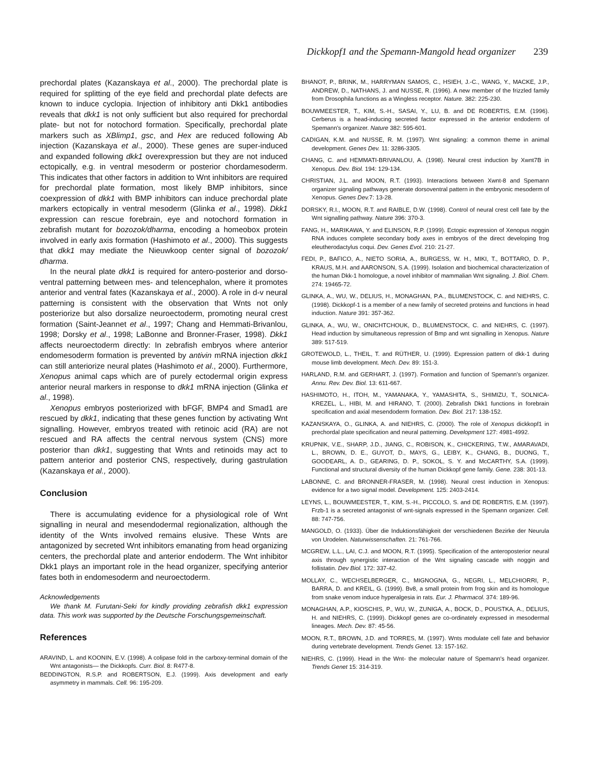Dickkopf1 and the Spemann-Mangold head organizer 239
prechordal plates (Kazanskaya et al., 2000). The prechordal plate is required for splitting of the eye field and prechordal plate defects are known to induce cyclopia. Injection of inhibitory anti Dkk1 antibodies reveals that dkk1 is not only sufficient but also required for prechordal plate- but not for notochord formation. Specifically, prechordal plate markers such as XBlimp1, gsc, and Hex are reduced following Ab injection (Kazanskaya et al., 2000). These genes are super-induced and expanded following dkk1 overexpression but they are not induced ectopically, e.g. in ventral mesoderm or posterior chordamesoderm. This indicates that other factors in addition to Wnt inhibitors are required for prechordal plate formation, most likely BMP inhibitors, since coexpression of dkk1 with BMP inhibitors can induce prechordal plate markers ectopically in ventral mesoderm (Glinka et al., 1998). Dkk1 expression can rescue forebrain, eye and notochord formation in zebrafish mutant for bozozok/dharma, encoding a homeobox protein involved in early axis formation (Hashimoto et al., 2000). This suggests that dkk1 may mediate the Nieuwkoop center signal of bozozok/ dharma.
In the neural plate dkk1 is required for antero-posterior and dorso-ventral patterning between mes- and telencephalon, where it promotes anterior and ventral fates (Kazanskaya et al., 2000). A role in d-v neural patterning is consistent with the observation that Wnts not only posteriorize but also dorsalize neuroectoderm, promoting neural crest formation (Saint-Jeannet et al., 1997; Chang and Hemmati-Brivanlou, 1998; Dorsky et al., 1998; LaBonne and Bronner-Fraser, 1998). Dkk1 affects neuroectoderm directly: In zebrafish embryos where anterior endomesoderm formation is prevented by antivin mRNA injection dkk1 can still anteriorize neural plates (Hashimoto et al., 2000). Furthermore, Xenopus animal caps which are of purely ectodermal origin express anterior neural markers in response to dkk1 mRNA injection (Glinka et al., 1998).
Xenopus embryos posteriorized with bFGF, BMP4 and Smad1 are rescued by dkk1, indicating that these genes function by activating Wnt signalling. However, embryos treated with retinoic acid (RA) are not rescued and RA affects the central nervous system (CNS) more posterior than dkk1, suggesting that Wnts and retinoids may act to pattern anterior and posterior CNS, respectively, during gastrulation (Kazanskaya et al., 2000).
Conclusion
There is accumulating evidence for a physiological role of Wnt signalling in neural and mesendodermal regionalization, although the identity of the Wnts involved remains elusive. These Wnts are antagonized by secreted Wnt inhibitors emanating from head organizing centers, the prechordal plate and anterior endoderm. The Wnt inhibitor Dkk1 plays an important role in the head organizer, specifying anterior fates both in endomesoderm and neuroectoderm.
Acknowledgements
We thank M. Furutani-Seki for kindly providing zebrafish dkk1 expression data. This work was supported by the Deutsche Forschungsgemeinschaft.
References
ARAVIND, L. and KOONIN, E.V. (1998). A colipase fold in the carboxy-terminal domain of the Wnt antagonists— the Dickkopfs. Curr. Biol. 8: R477-8.
BEDDINGTON, R.S.P. and ROBERTSON, E.J. (1999). Axis development and early asymmetry in mammals. Cell. 96: 195-209.
BHANOT, P., BRINK, M., HARRYMAN SAMOS, C., HSIEH, J.-C., WANG, Y., MACKE, J.P., ANDREW, D., NATHANS, J. and NUSSE, R. (1996). A new member of the frizzled family from Drosophila functions as a Wingless receptor. Nature. 382: 225-230.
BOUWMEESTER, T., KIM, S.-H., SASAI, Y., LU, B. and DE ROBERTIS, E.M. (1996). Cerberus is a head-inducing secreted factor expressed in the anterior endoderm of Spemann's organizer. Nature 382: 595-601.
CADIGAN, K.M. and NUSSE, R. M. (1997). Wnt signaling: a common theme in animal development. Genes Dev. 11: 3286-3305.
CHANG, C. and HEMMATI-BRIVANLOU, A. (1998). Neural crest induction by Xwnt7B in Xenopus. Dev. Biol. 194: 129-134.
CHRISTIAN, J.L. and MOON, R.T. (1993). Interactions between Xwnt-8 and Spemann organizer signaling pathways generate dorsoventral pattern in the embryonic mesoderm of Xenopus. Genes Dev. 7: 13-28.
DORSKY, R.I., MOON, R.T. and RAIBLE, D.W. (1998). Control of neural crest cell fate by the Wnt signalling pathway. Nature 396: 370-3.
FANG, H., MARIKAWA, Y. and ELINSON, R.P. (1999). Ectopic expression of Xenopus noggin RNA induces complete secondary body axes in embryos of the direct developing frog eleutherodactylus coqui. Dev. Genes Evol. 210: 21-27.
FEDI, P., BAFICO, A., NIETO SORIA, A., BURGESS, W. H., MIKI, T., BOTTARO, D. P., KRAUS, M.H. and AARONSON, S.A. (1999). Isolation and biochemical characterization of the human Dkk-1 homologue, a novel inhibitor of mammalian Wnt signaling. J. Biol. Chem. 274: 19465-72.
GLINKA, A., WU, W., DELIUS, H., MONAGHAN, P.A., BLUMENSTOCK, C. and NIEHRS, C. (1998). Dickkopf-1 is a member of a new family of secreted proteins and functions in head induction. Nature 391: 357-362.
GLINKA, A., WU, W., ONICHTCHOUK, D., BLUMENSTOCK, C. and NIEHRS, C. (1997). Head induction by simultaneous repression of Bmp and wnt signalling in Xenopus. Nature 389: 517-519.
GROTEWOLD, L., THEIL, T. and RÜTHER, U. (1999). Expression pattern of dkk-1 during mouse limb development. Mech. Dev. 89: 151-3.
HARLAND, R.M. and GERHART, J. (1997). Formation and function of Spemann's organizer. Annu. Rev. Dev. Biol. 13: 611-667.
HASHIMOTO, H., ITOH, M., YAMANAKA, Y., YAMASHITA, S., SHIMIZU, T., SOLNICA-KREZEL, L., HIBI, M. and HIRANO, T. (2000). Zebrafish Dkk1 functions in forebrain specification and axial mesendoderm formation. Dev. Biol. 217: 138-152.
KAZANSKAYA, O., GLINKA, A. and NIEHRS, C. (2000). The role of Xenopus dickkopf1 in prechordal plate specification and neural patterning. Development 127: 4981-4992.
KRUPNIK, V.E., SHARP, J.D., JIANG, C., ROBISON, K., CHICKERING, T.W., AMARAVADI, L., BROWN, D. E., GUYOT, D., MAYS, G., LEIBY, K., CHANG, B., DUONG, T., GOODEARL, A. D., GEARING, D. P., SOKOL, S. Y. and McCARTHY, S.A. (1999). Functional and structural diversity of the human Dickkopf gene family. Gene. 238: 301-13.
LABONNE, C. and BRONNER-FRASER, M. (1998). Neural crest induction in Xenopus: evidence for a two signal model. Development. 125: 2403-2414.
LEYNS, L., BOUWMEESTER, T., KIM, S.-H., PICCOLO, S. and DE ROBERTIS, E.M. (1997). Frzb-1 is a secreted antagonist of wnt-signals expressed in the Spemann organizer. Cell. 88: 747-756.
MANGOLD, O. (1933). Über die Induktionsfähigkeit der verschiedenen Bezirke der Neurula von Urodelen. Naturwissenschaften. 21: 761-766.
MCGREW, L.L., LAI, C.J. and MOON, R.T. (1995). Specification of the anteroposterior neural axis through synergistic interaction of the Wnt signaling cascade with noggin and follistatin. Dev Biol. 172: 337-42.
MOLLAY, C., WECHSELBERGER, C., MIGNOGNA, G., NEGRI, L., MELCHIORRI, P., BARRA, D. and KREIL, G. (1999). Bv8, a small protein from frog skin and its homologue from snake venom induce hyperalgesia in rats. Eur. J. Pharmacol. 374: 189-96.
MONAGHAN, A.P., KIOSCHIS, P., WU, W., ZUNIGA, A., BOCK, D., POUSTKA, A., DELIUS, H. and NIEHRS, C. (1999). Dickkopf genes are co-ordinately expressed in mesodermal lineages. Mech. Dev. 87: 45-56.
MOON, R.T., BROWN, J.D. and TORRES, M. (1997). Wnts modulate cell fate and behavior during vertebrate development. Trends Genet. 13: 157-162.
NIEHRS, C. (1999). Head in the Wnt- the molecular nature of Spemann's head organizer. Trends Genet 15: 314-319.